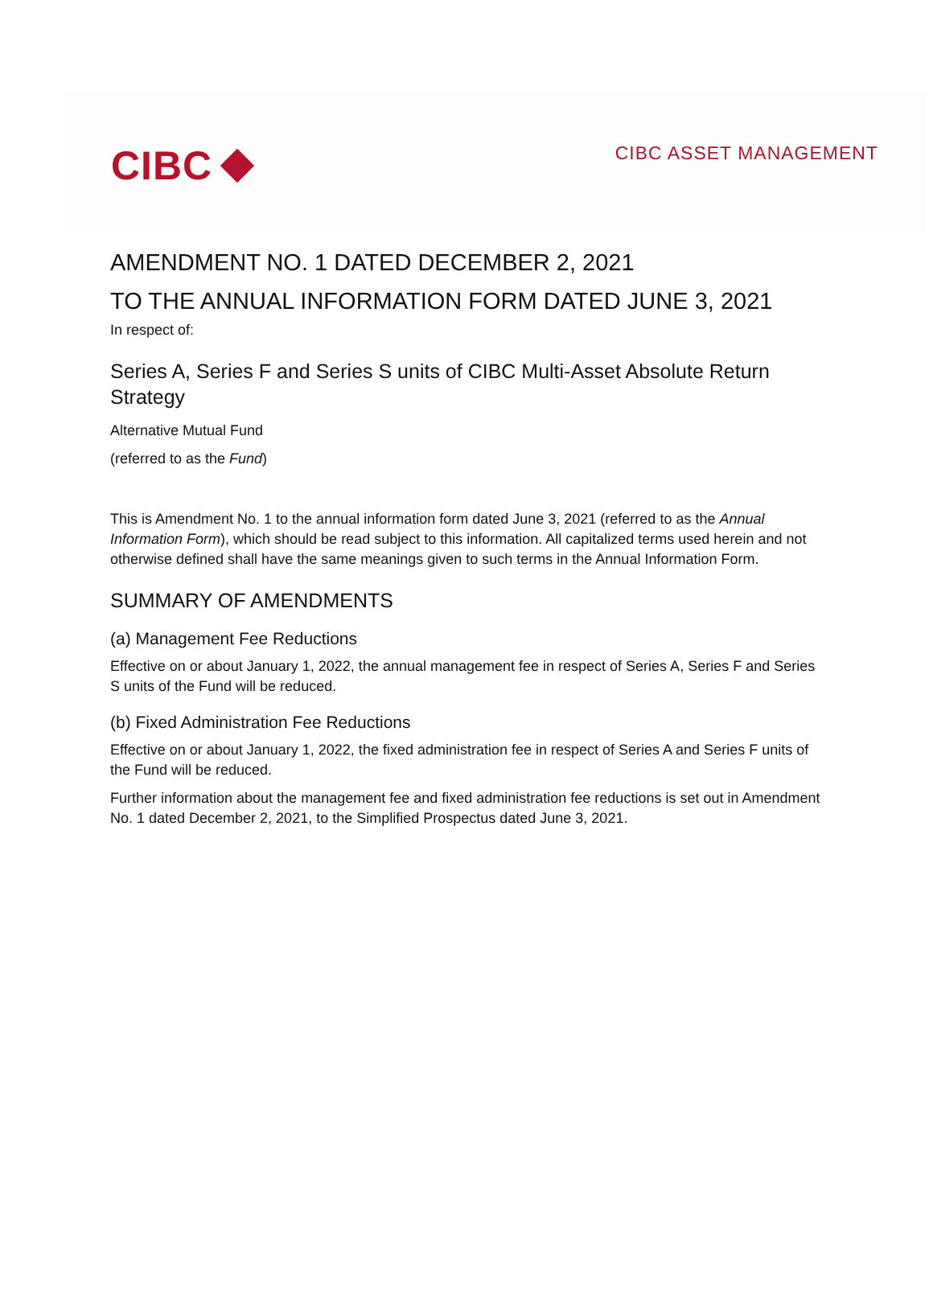CIBC
CIBC ASSET MANAGEMENT
AMENDMENT NO. 1 DATED DECEMBER 2, 2021
TO THE ANNUAL INFORMATION FORM DATED JUNE 3, 2021
In respect of:
Series A, Series F and Series S units of CIBC Multi-Asset Absolute Return Strategy
Alternative Mutual Fund
(referred to as the Fund)
This is Amendment No. 1 to the annual information form dated June 3, 2021 (referred to as the Annual Information Form), which should be read subject to this information. All capitalized terms used herein and not otherwise defined shall have the same meanings given to such terms in the Annual Information Form.
SUMMARY OF AMENDMENTS
(a) Management Fee Reductions
Effective on or about January 1, 2022, the annual management fee in respect of Series A, Series F and Series S units of the Fund will be reduced.
(b) Fixed Administration Fee Reductions
Effective on or about January 1, 2022, the fixed administration fee in respect of Series A and Series F units of the Fund will be reduced.
Further information about the management fee and fixed administration fee reductions is set out in Amendment No. 1 dated December 2, 2021, to the Simplified Prospectus dated June 3, 2021.